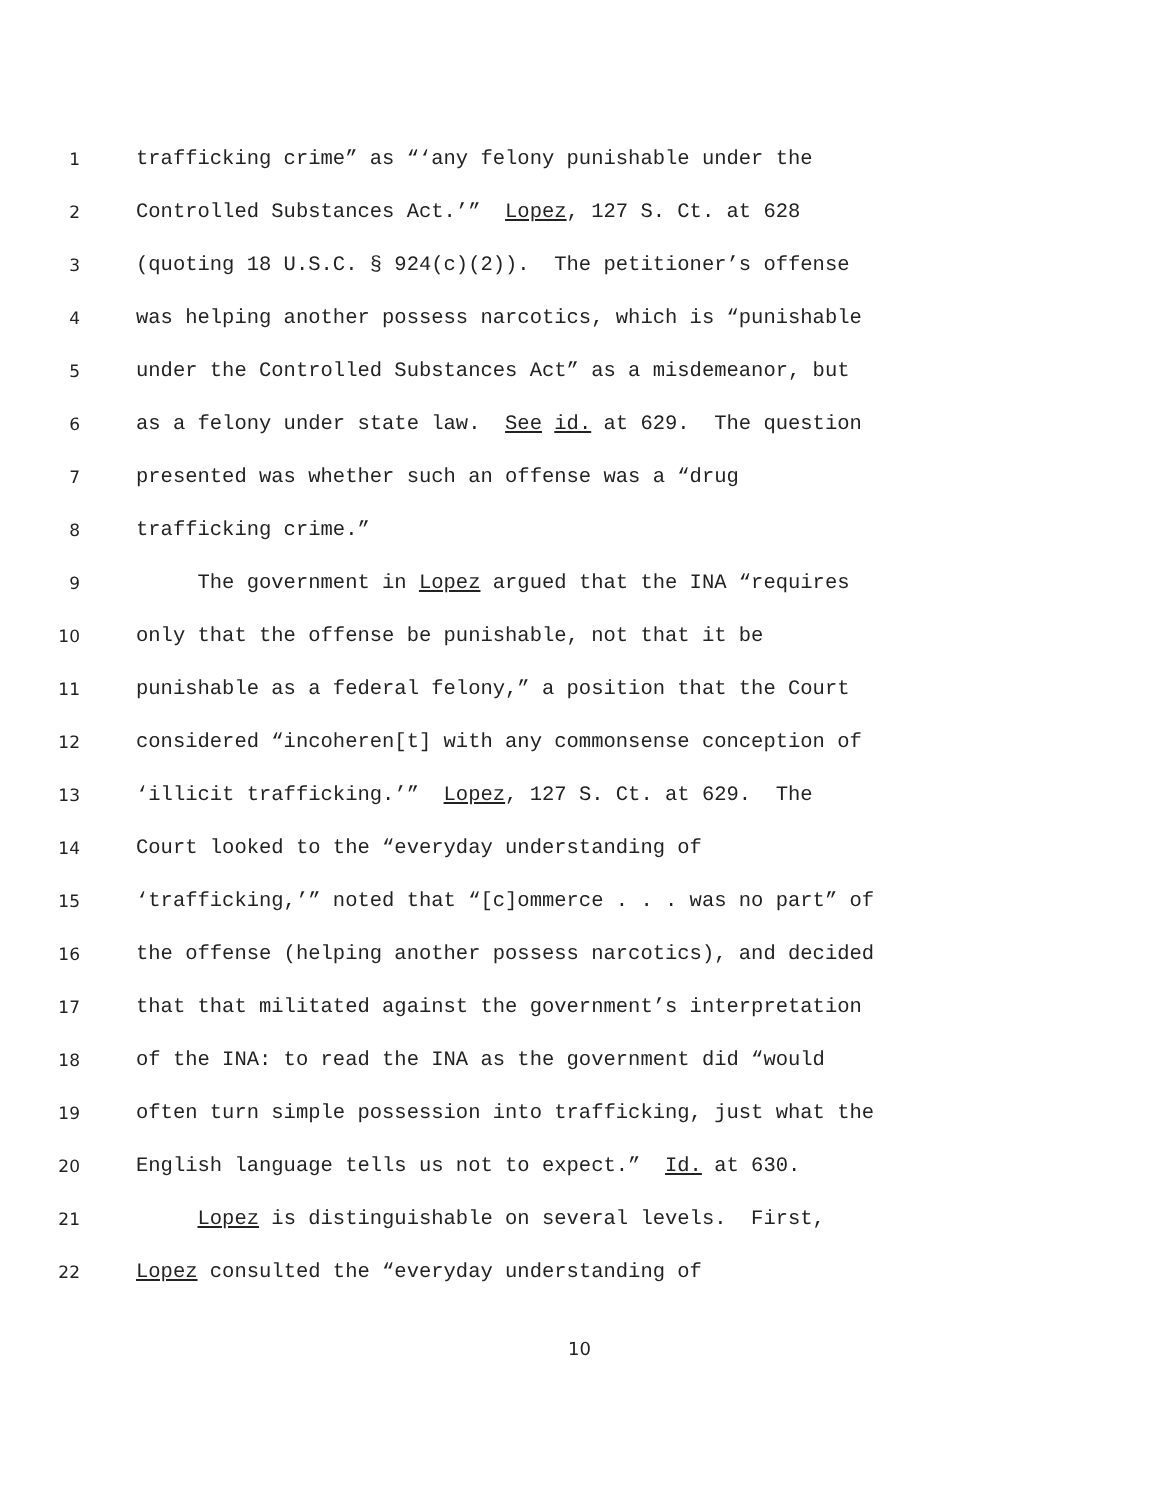1 trafficking crime” as “‘any felony punishable under the
2 Controlled Substances Act.’” Lopez, 127 S. Ct. at 628
3 (quoting 18 U.S.C. § 924(c)(2)). The petitioner’s offense
4 was helping another possess narcotics, which is “punishable
5 under the Controlled Substances Act” as a misdemeanor, but
6 as a felony under state law. See id. at 629. The question
7 presented was whether such an offense was a “drug
8 trafficking crime.”
9 The government in Lopez argued that the INA “requires
10 only that the offense be punishable, not that it be
11 punishable as a federal felony,” a position that the Court
12 considered “incoheren[t] with any commonsense conception of
13 ‘illicit trafficking.’” Lopez, 127 S. Ct. at 629. The
14 Court looked to the “everyday understanding of
15 ‘trafficking,’” noted that “[c]ommerce . . . was no part” of
16 the offense (helping another possess narcotics), and decided
17 that that militated against the government’s interpretation
18 of the INA: to read the INA as the government did “would
19 often turn simple possession into trafficking, just what the
20 English language tells us not to expect.” Id. at 630.
21 Lopez is distinguishable on several levels. First,
22 Lopez consulted the “everyday understanding of
10